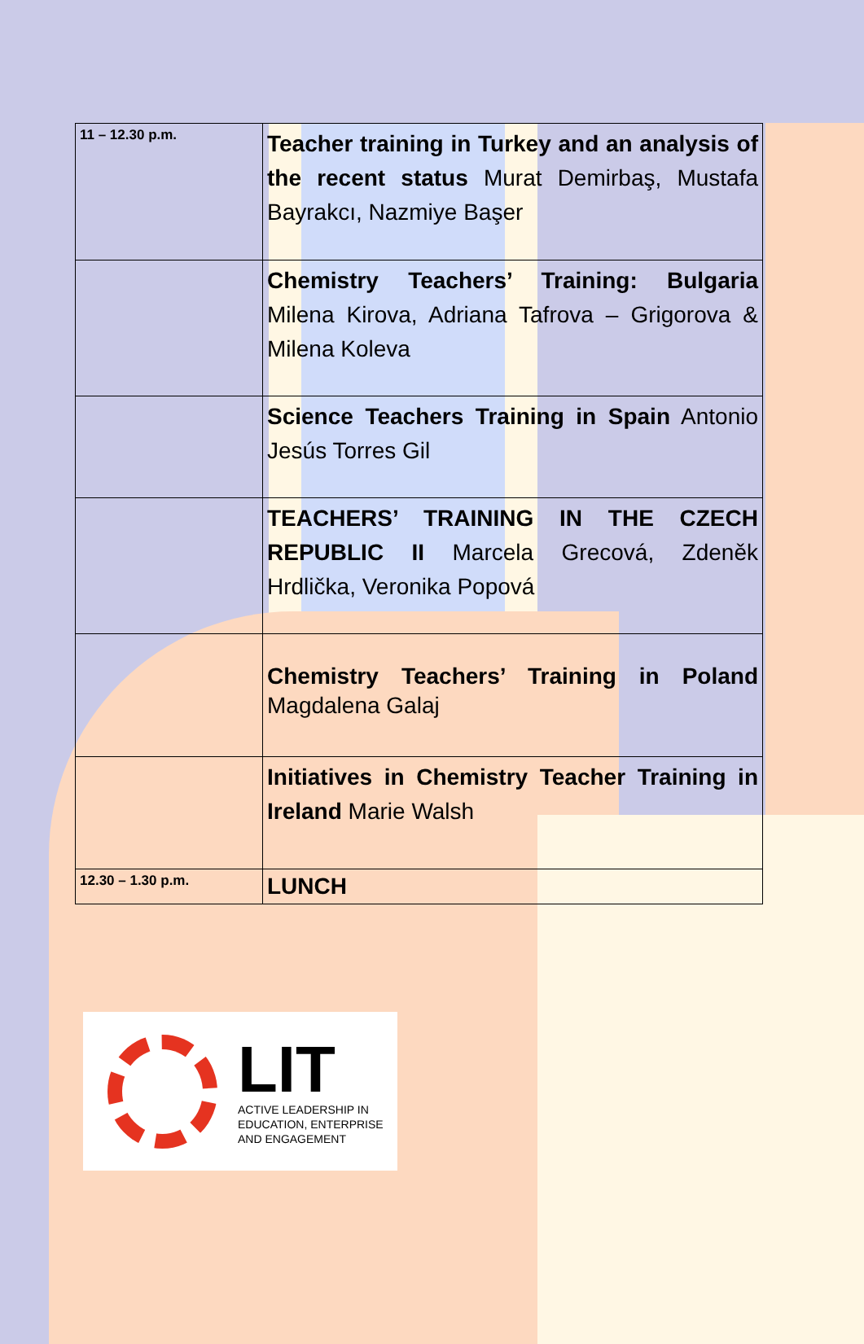| 11 – 12.30 p.m. | Teacher training in Turkey and an analysis of the recent status Murat Demirbaş, Mustafa Bayrakcı, Nazmiye Başer |
| | Chemistry Teachers’ Training: Bulgaria Milena Kirova, Adriana Tafrova – Grigorova & Milena Koleva |
| | Science Teachers Training in Spain Antonio Jesús Torres Gil |
| | TEACHERS’ TRAINING IN THE CZECH REPUBLIC II Marcela Grecová, Zdeněk Hrdlička, Veronika Popová |
| | Chemistry Teachers’ Training in Poland Magdalena Galaj |
| | Initiatives in Chemistry Teacher Training in Ireland Marie Walsh |
| 12.30 – 1.30 p.m. | LUNCH |
LIT
ACTIVE LEADERSHIP IN
EDUCATION, ENTERPRISE
AND ENGAGEMENT